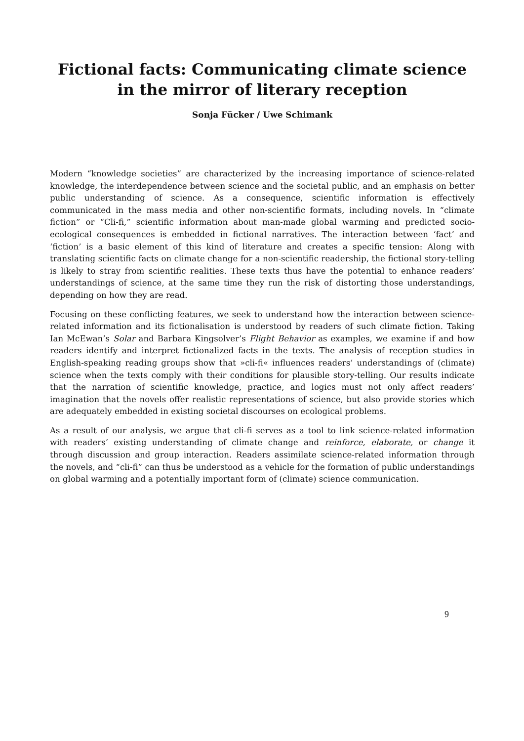Fictional facts: Communicating climate science
in the mirror of literary reception
Sonja Fücker / Uwe Schimank
Modern “knowledge societies” are characterized by the increasing importance of science-related knowledge, the interdependence between science and the societal public, and an emphasis on better public understanding of science. As a consequence, scientific information is effectively communicated in the mass media and other non-scientific formats, including novels. In “climate fiction” or “Cli-fi,” scientific information about man-made global warming and predicted socio-ecological consequences is embedded in fictional narratives. The interaction between ‘fact’ and ‘fiction’ is a basic element of this kind of literature and creates a specific tension: Along with translating scientific facts on climate change for a non-scientific readership, the fictional story-telling is likely to stray from scientific realities. These texts thus have the potential to enhance readers’ understandings of science, at the same time they run the risk of distorting those understandings, depending on how they are read.
Focusing on these conflicting features, we seek to understand how the interaction between science-related information and its fictionalisation is understood by readers of such climate fiction. Taking Ian McEwan’s Solar and Barbara Kingsolver’s Flight Behavior as examples, we examine if and how readers identify and interpret fictionalized facts in the texts. The analysis of reception studies in English-speaking reading groups show that »cli-fi« influences readers’ understandings of (climate) science when the texts comply with their conditions for plausible story-telling. Our results indicate that the narration of scientific knowledge, practice, and logics must not only affect readers’ imagination that the novels offer realistic representations of science, but also provide stories which are adequately embedded in existing societal discourses on ecological problems.
As a result of our analysis, we argue that cli-fi serves as a tool to link science-related information with readers’ existing understanding of climate change and reinforce, elaborate, or change it through discussion and group interaction. Readers assimilate science-related information through the novels, and “cli-fi” can thus be understood as a vehicle for the formation of public understandings on global warming and a potentially important form of (climate) science communication.
9